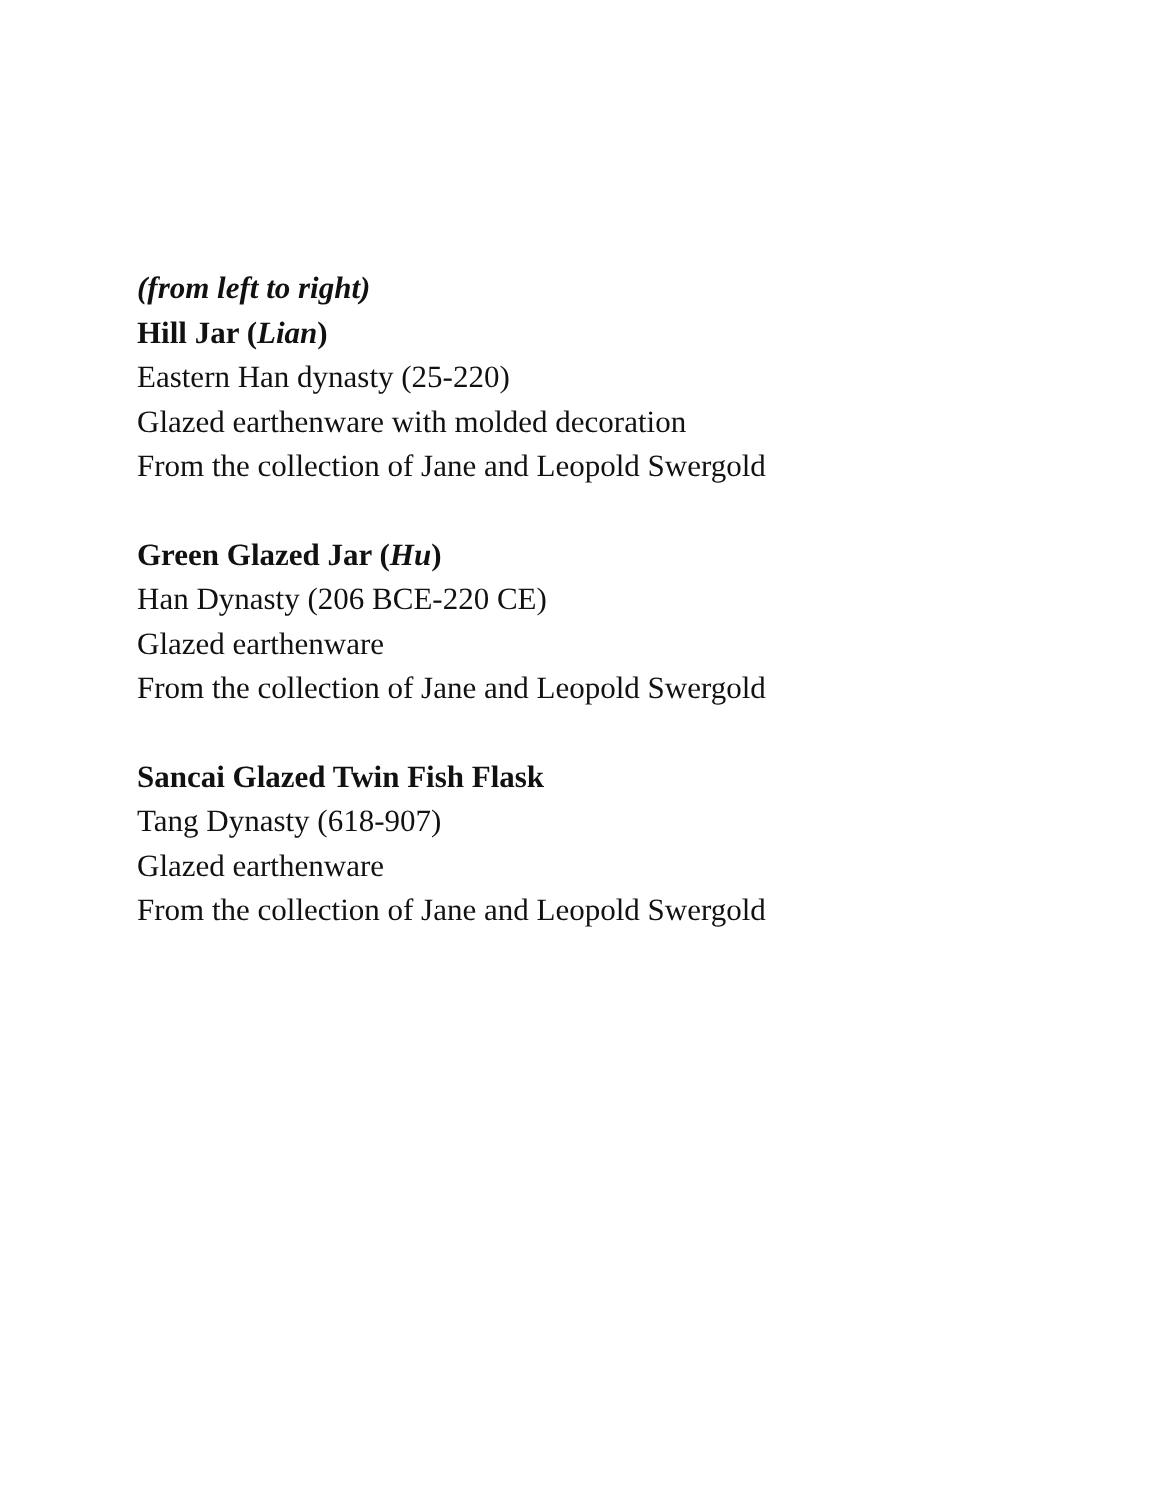(from left to right)
Hill Jar (Lian)
Eastern Han dynasty (25-220)
Glazed earthenware with molded decoration
From the collection of Jane and Leopold Swergold
Green Glazed Jar (Hu)
Han Dynasty (206 BCE-220 CE)
Glazed earthenware
From the collection of Jane and Leopold Swergold
Sancai Glazed Twin Fish Flask
Tang Dynasty (618-907)
Glazed earthenware
From the collection of Jane and Leopold Swergold